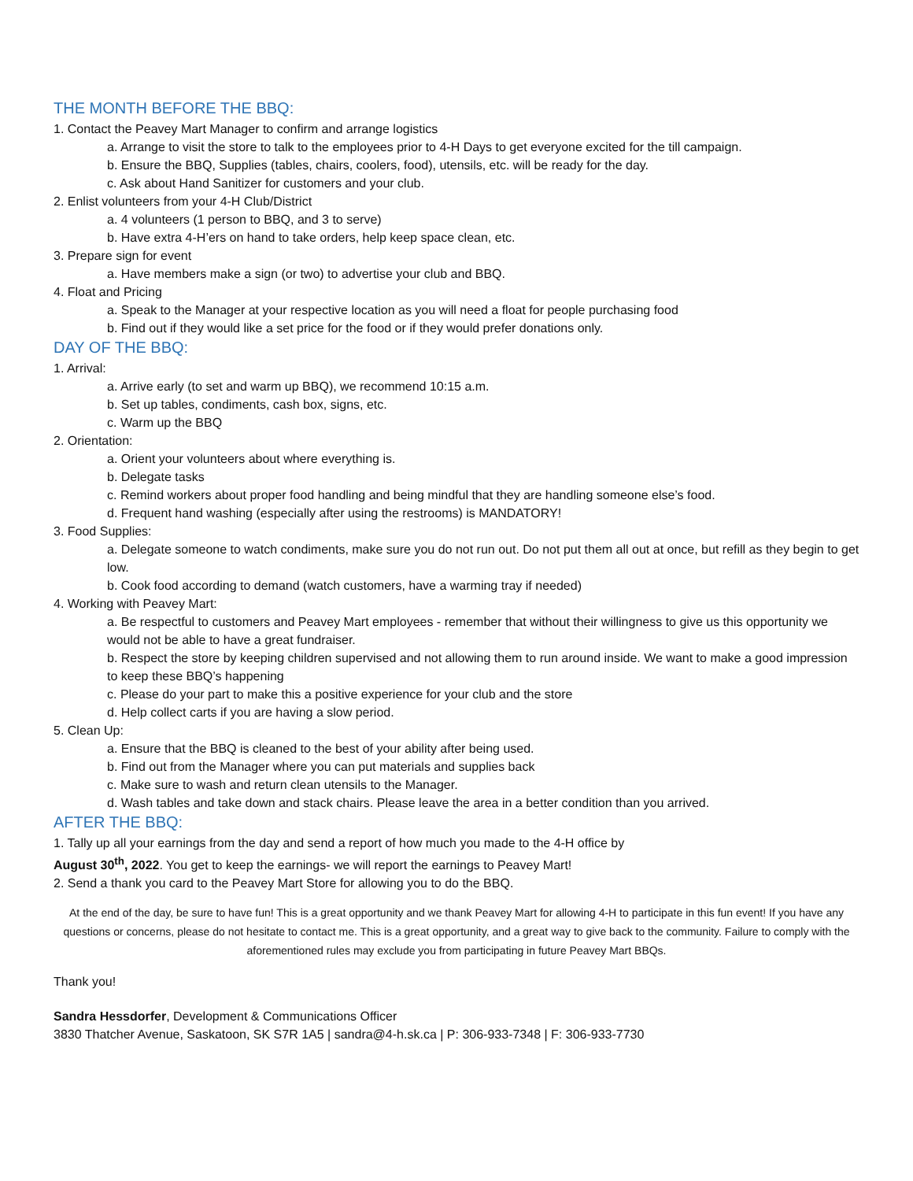THE MONTH BEFORE THE BBQ:
1. Contact the Peavey Mart Manager to confirm and arrange logistics
a. Arrange to visit the store to talk to the employees prior to 4-H Days to get everyone excited for the till campaign.
b. Ensure the BBQ, Supplies (tables, chairs, coolers, food), utensils, etc. will be ready for the day.
c. Ask about Hand Sanitizer for customers and your club.
2. Enlist volunteers from your 4-H Club/District
a. 4 volunteers (1 person to BBQ, and 3 to serve)
b. Have extra 4-H’ers on hand to take orders, help keep space clean, etc.
3. Prepare sign for event
a. Have members make a sign (or two) to advertise your club and BBQ.
4. Float and Pricing
a. Speak to the Manager at your respective location as you will need a float for people purchasing food
b. Find out if they would like a set price for the food or if they would prefer donations only.
DAY OF THE BBQ:
1. Arrival:
a. Arrive early (to set and warm up BBQ), we recommend 10:15 a.m.
b. Set up tables, condiments, cash box, signs, etc.
c. Warm up the BBQ
2. Orientation:
a. Orient your volunteers about where everything is.
b. Delegate tasks
c. Remind workers about proper food handling and being mindful that they are handling someone else’s food.
d. Frequent hand washing (especially after using the restrooms) is MANDATORY!
3. Food Supplies:
a. Delegate someone to watch condiments, make sure you do not run out. Do not put them all out at once, but refill as they begin to get low.
b. Cook food according to demand (watch customers, have a warming tray if needed)
4. Working with Peavey Mart:
a. Be respectful to customers and Peavey Mart employees - remember that without their willingness to give us this opportunity we would not be able to have a great fundraiser.
b. Respect the store by keeping children supervised and not allowing them to run around inside. We want to make a good impression to keep these BBQ’s happening
c. Please do your part to make this a positive experience for your club and the store
d. Help collect carts if you are having a slow period.
5. Clean Up:
a. Ensure that the BBQ is cleaned to the best of your ability after being used.
b. Find out from the Manager where you can put materials and supplies back
c. Make sure to wash and return clean utensils to the Manager.
d. Wash tables and take down and stack chairs. Please leave the area in a better condition than you arrived.
AFTER THE BBQ:
1. Tally up all your earnings from the day and send a report of how much you made to the 4-H office by
August 30<sup>th</sup>, 2022. You get to keep the earnings- we will report the earnings to Peavey Mart!
2. Send a thank you card to the Peavey Mart Store for allowing you to do the BBQ.
At the end of the day, be sure to have fun! This is a great opportunity and we thank Peavey Mart for allowing 4-H to participate in this fun event! If you have any questions or concerns, please do not hesitate to contact me. This is a great opportunity, and a great way to give back to the community. Failure to comply with the aforementioned rules may exclude you from participating in future Peavey Mart BBQs.
Thank you!
Sandra Hessdorfer, Development & Communications Officer
3830 Thatcher Avenue, Saskatoon, SK S7R 1A5 | sandra@4-h.sk.ca | P: 306-933-7348 | F: 306-933-7730